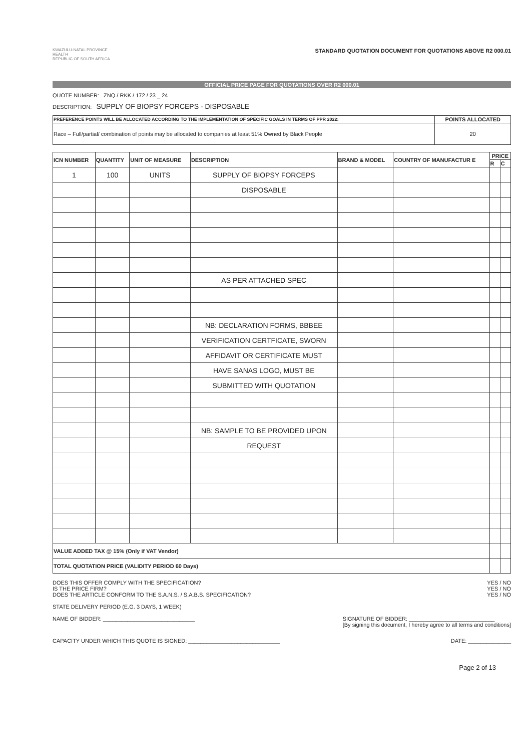KWAZULU-NATAL PROVINCE
HEALTH
REPUBLIC OF SOUTH AFRICA
STANDARD QUOTATION DOCUMENT FOR QUOTATIONS ABOVE R2 000.01
OFFICIAL PRICE PAGE FOR QUOTATIONS OVER R2 000.01
QUOTE NUMBER: ZNQ / RKK / 172 / 23 _ 24
DESCRIPTION: SUPPLY OF BIOPSY FORCEPS - DISPOSABLE
| PREFERENCE POINTS WILL BE ALLOCATED ACCORDING TO THE IMPLEMENTATION OF SPECIFIC GOALS IN TERMS OF PPR 2022: | POINTS ALLOCATED |
| --- | --- |
| Race – Full/partial/ combination of points may be allocated to companies at least 51% Owned by Black People | 20 |
| ICN NUMBER | QUANTITY | UNIT OF MEASURE | DESCRIPTION | BRAND & MODEL | COUNTRY OF MANUFACTUR E | PRICE | |
| --- | --- | --- | --- | --- | --- | --- | --- |
| | | | | | | R | C |
| 1 | 100 | UNITS | SUPPLY OF BIOPSY FORCEPS | | | | |
| | | | DISPOSABLE | | | | |
| | | | AS PER ATTACHED SPEC | | | | |
| | | | NB: DECLARATION FORMS, BBBEE | | | | |
| | | | VERIFICATION CERTFICATE, SWORN | | | | |
| | | | AFFIDAVIT OR CERTIFICATE MUST | | | | |
| | | | HAVE SANAS LOGO, MUST BE | | | | |
| | | | SUBMITTED WITH QUOTATION | | | | |
| | | | NB: SAMPLE TO BE PROVIDED UPON | | | | |
| | | | REQUEST | | | | |
| VALUE ADDED TAX @ 15% (Only if VAT Vendor) | | | | | | | |
| TOTAL QUOTATION PRICE (VALIDITY PERIOD 60 Days) | | | | | | | |
DOES THIS OFFER COMPLY WITH THE SPECIFICATION?
IS THE PRICE FIRM?
DOES THE ARTICLE CONFORM TO THE S.A.N.S. / S.A.B.S. SPECIFICATION?
YES / NO
YES / NO
YES / NO
STATE DELIVERY PERIOD (E.G. 3 DAYS, 1 WEEK)
NAME OF BIDDER: ______________________________
SIGNATURE OF BIDDER: ____________________________
[By signing this document, I hereby agree to all terms and conditions]
CAPACITY UNDER WHICH THIS QUOTE IS SIGNED: ______________________________
DATE: ______________
Page 2 of 13